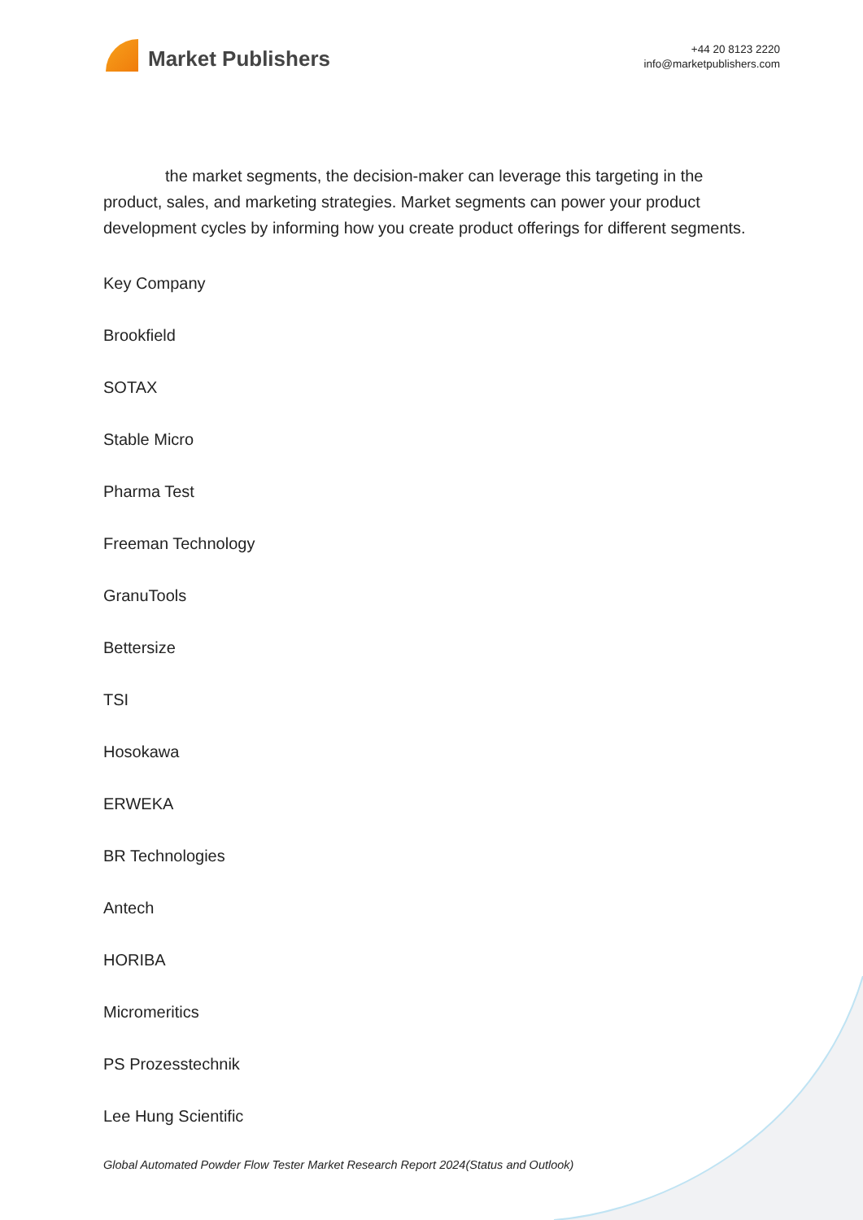Market Publishers
+44 20 8123 2220
info@marketpublishers.com
the market segments, the decision-maker can leverage this targeting in the product, sales, and marketing strategies. Market segments can power your product development cycles by informing how you create product offerings for different segments.
Key Company
Brookfield
SOTAX
Stable Micro
Pharma Test
Freeman Technology
GranuTools
Bettersize
TSI
Hosokawa
ERWEKA
BR Technologies
Antech
HORIBA
Micromeritics
PS Prozesstechnik
Lee Hung Scientific
Global Automated Powder Flow Tester Market Research Report 2024(Status and Outlook)